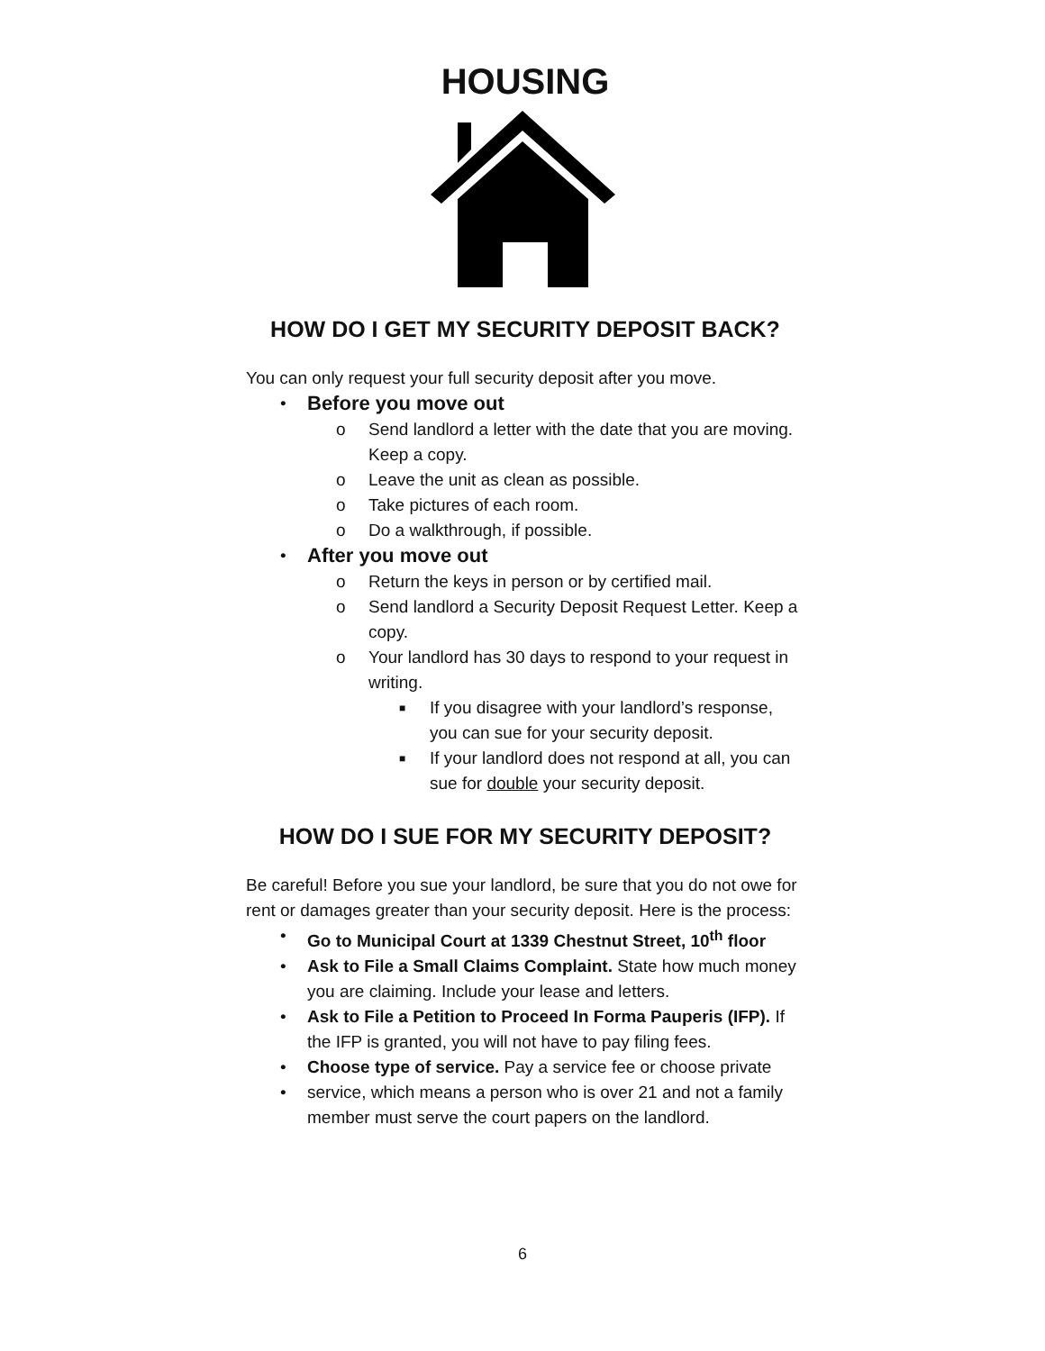HOUSING
HOW DO I GET MY SECURITY DEPOSIT BACK?
You can only request your full security deposit after you move.
• Before you move out
o Send landlord a letter with the date that you are moving. Keep a copy.
o Leave the unit as clean as possible.
o Take pictures of each room.
o Do a walkthrough, if possible.
• After you move out
o Return the keys in person or by certified mail.
o Send landlord a Security Deposit Request Letter. Keep a copy.
o Your landlord has 30 days to respond to your request in writing.
■ If you disagree with your landlord’s response, you can sue for your security deposit.
■ If your landlord does not respond at all, you can sue for double your security deposit.
HOW DO I SUE FOR MY SECURITY DEPOSIT?
Be careful! Before you sue your landlord, be sure that you do not owe for rent or damages greater than your security deposit. Here is the process:
• Go to Municipal Court at 1339 Chestnut Street, 10<sup>th</sup> floor
• Ask to File a Small Claims Complaint. State how much money you are claiming. Include your lease and letters.
• Ask to File a Petition to Proceed In Forma Pauperis (IFP). If the IFP is granted, you will not have to pay filing fees.
• Choose type of service. Pay a service fee or choose private
• service, which means a person who is over 21 and not a family member must serve the court papers on the landlord.
6